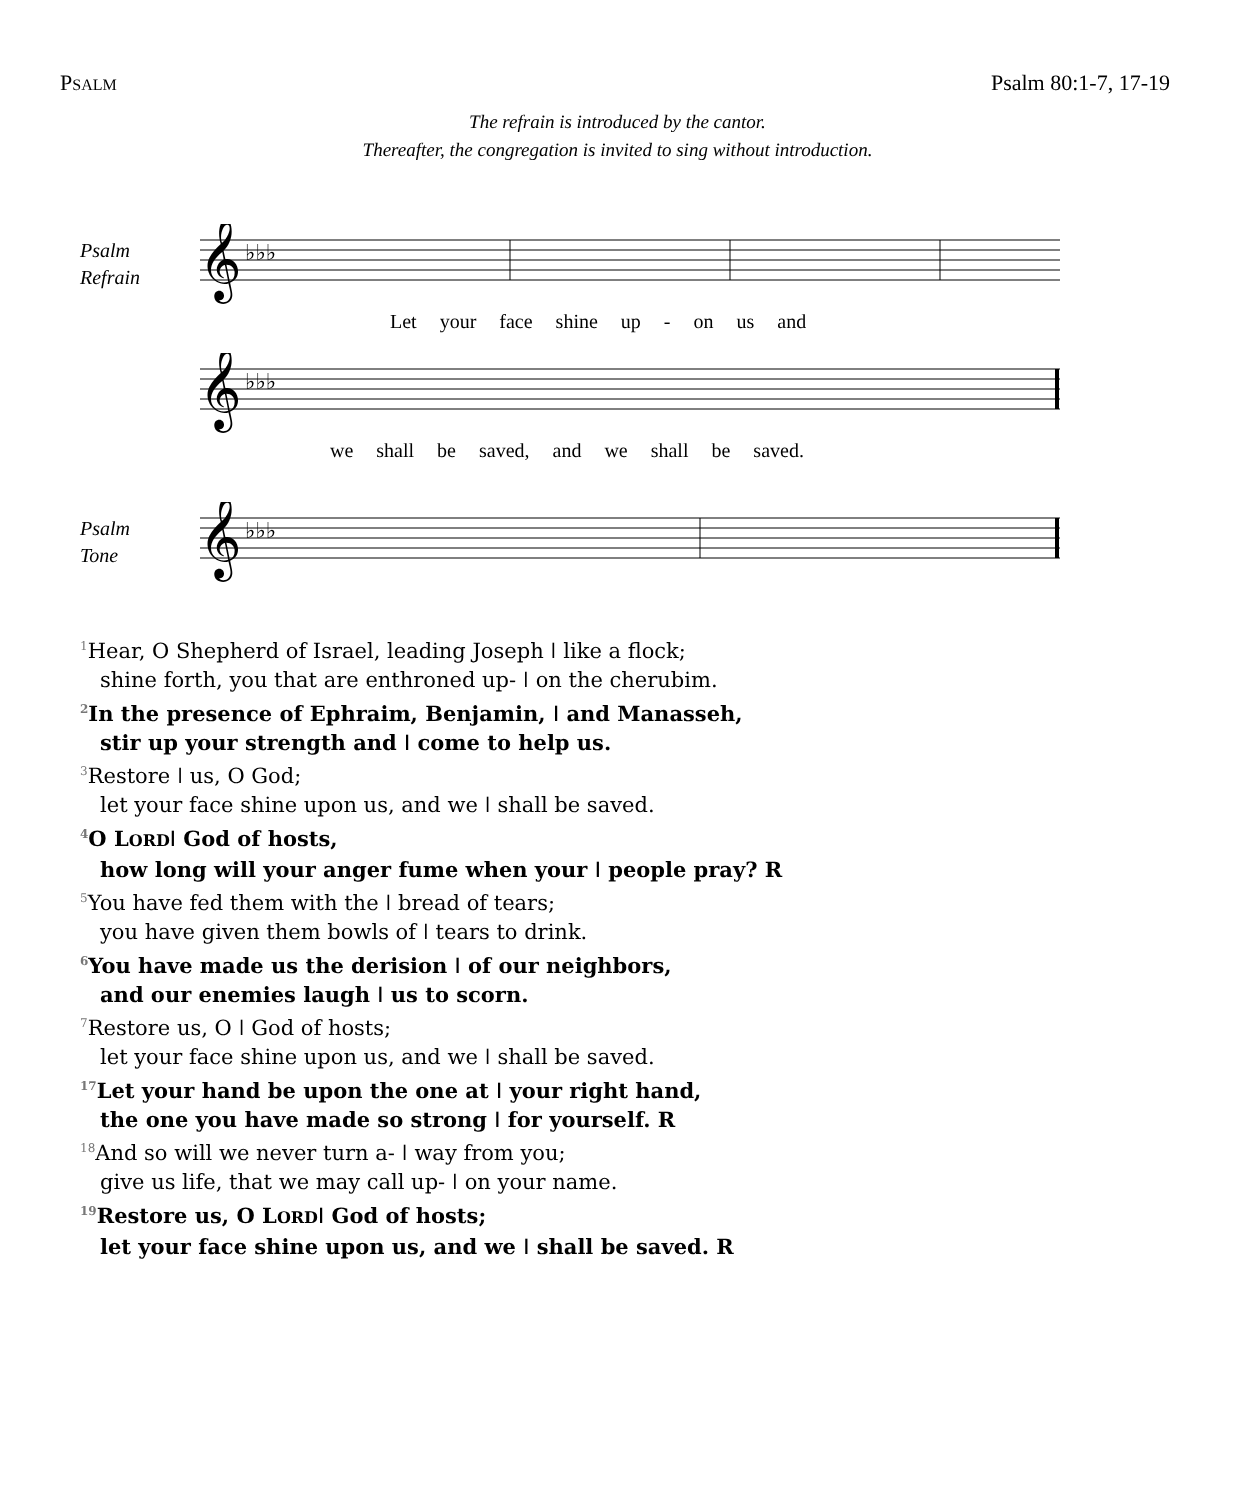PSALM Psalm 80:1-7, 17-19
The refrain is introduced by the cantor.
Thereafter, the congregation is invited to sing without introduction.
Psalm
Refrain
𝄞
♭♭♭
Let your face shine up - on us and
𝄞
♭♭♭
we shall be saved, and we shall be saved.
Psalm
Tone
𝄞
♭♭♭
<sup>1</sup> Hear, O Shepherd of Israel, leading Joseph ǀ like a flock;
shine forth, you that are enthroned up- ǀ on the cherubim.
<sup>2</sup> In the presence of Ephraim, Benjamin, ǀ and Manasseh,
stir up your strength and ǀ come to help us.
<sup>3</sup> Restore ǀ us, O God;
let your face shine upon us, and we ǀ shall be saved.
<sup>4</sup> O LORDǀ God of hosts,
how long will your anger fume when your ǀ people pray? R
<sup>5</sup> You have fed them with the ǀ bread of tears;
you have given them bowls of ǀ tears to drink.
<sup>6</sup> You have made us the derision ǀ of our neighbors,
and our enemies laugh ǀ us to scorn.
<sup>7</sup> Restore us, O ǀ God of hosts;
let your face shine upon us, and we ǀ shall be saved.
<sup>17</sup> Let your hand be upon the one at ǀ your right hand,
the one you have made so strong ǀ for yourself. R
<sup>18</sup> And so will we never turn a- ǀ way from you;
give us life, that we may call up- ǀ on your name.
<sup>19</sup> Restore us, O LORDǀ God of hosts;
let your face shine upon us, and we ǀ shall be saved. R